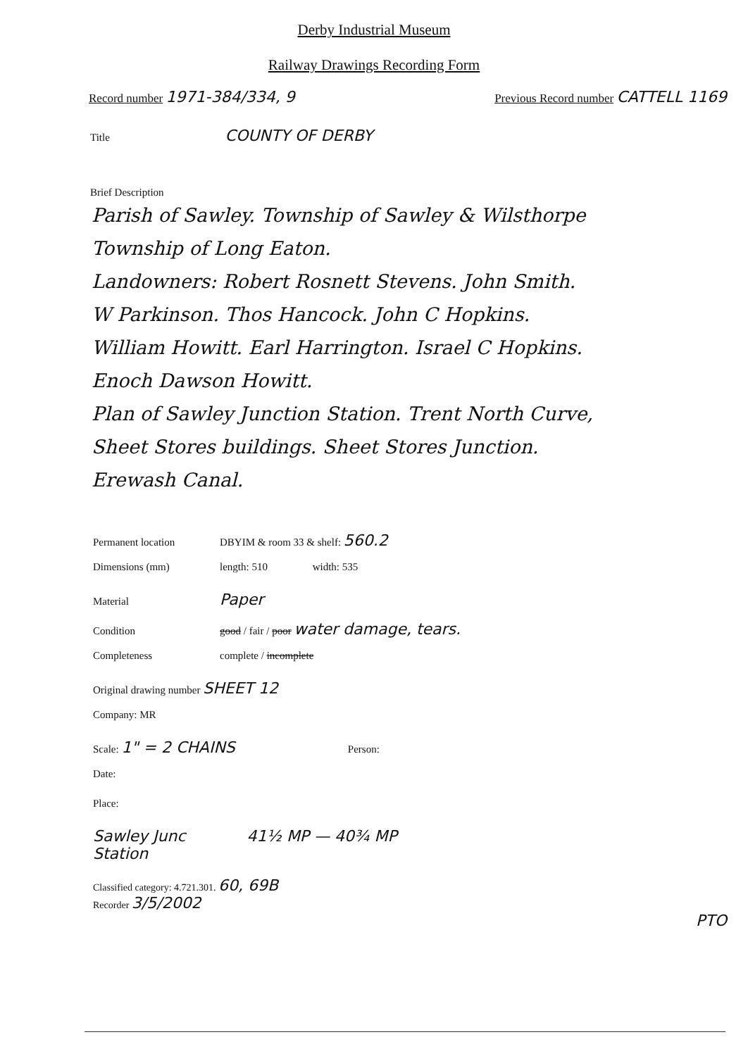Derby Industrial Museum
Railway Drawings Recording Form
Record number 1971-384/334, 9
Previous Record number CATTELL 1169
Title COUNTY OF DERBY
Brief Description
Parish of Sawley. Township of Sawley & Wilsthorpe
Township of Long Eaton.
Landowners: Robert Rosnett Stevens. John Smith.
W Parkinson. Thos Hancock. John C Hopkins.
William Howitt. Earl Harrington. Israel C Hopkins.
Enoch Dawson Howitt.
Plan of Sawley Junction Station. Trent North Curve,
Sheet Stores buildings. Sheet Stores Junction.
Erewash Canal.
Permanent location DBYIM & room 33 & shelf: 560.2
Dimensions (mm) length: 510 width: 535
Material Paper
Condition good / fair / poor water damage, tears.
Completeness complete / incomplete
Original drawing number SHEET 12
Company: MR
Scale: 1" = 2 CHAINS Person:
Date:
Place:
Sawley Junc 41½ MP — 40¾ MP
Station
Classified category: 4.721.301. 60, 69B
Recorder 3/5/2002
PTO